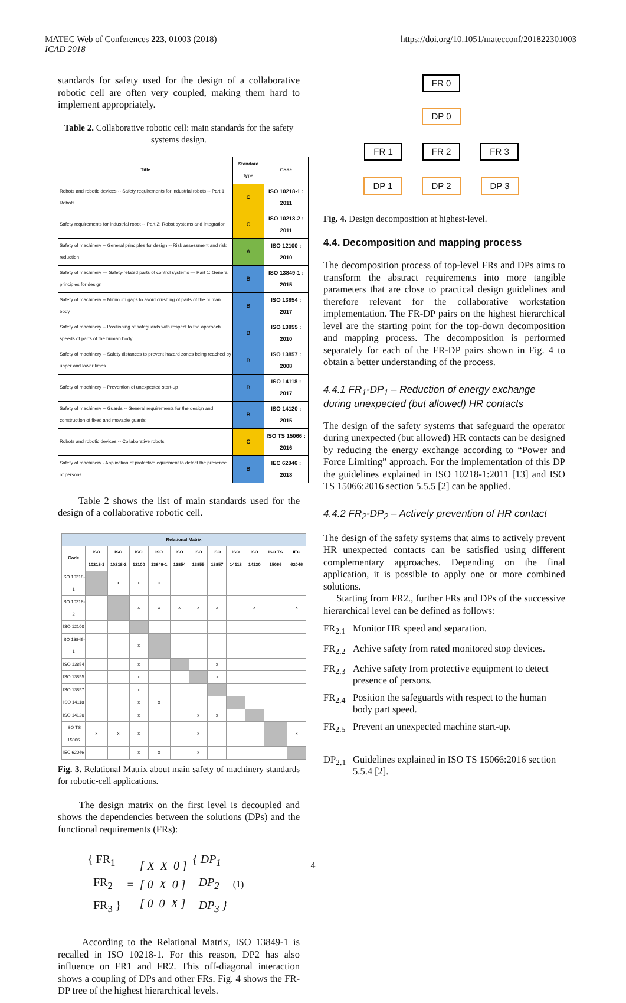MATEC Web of Conferences 223, 01003 (2018)
ICAD 2018
https://doi.org/10.1051/matecconf/201822301003
standards for safety used for the design of a collaborative robotic cell are often very coupled, making them hard to implement appropriately.
Table 2. Collaborative robotic cell: main standards for the safety systems design.
| Title | Standard type | Code |
| --- | --- | --- |
| Robots and robotic devices -- Safety requirements for industrial robots -- Part 1: Robots | C | ISO 10218-1 : 2011 |
| Safety requirements for industrial robot -- Part 2: Robot systems and integration | C | ISO 10218-2 : 2011 |
| Safety of machinery -- General principles for design -- Risk assessment and risk reduction | A | ISO 12100 : 2010 |
| Safety of machinery — Safety-related parts of control systems — Part 1: General principles for design | B | ISO 13849-1 : 2015 |
| Safety of machinery -- Minimum gaps to avoid crushing of parts of the human body | B | ISO 13854 : 2017 |
| Safety of machinery -- Positioning of safeguards with respect to the approach speeds of parts of the human body | B | ISO 13855 : 2010 |
| Safety of machinery -- Safety distances to prevent hazard zones being reached by upper and lower limbs | B | ISO 13857 : 2008 |
| Safety of machinery -- Prevention of unexpected start-up | B | ISO 14118 : 2017 |
| Safety of machinery -- Guards -- General requirements for the design and construction of fixed and movable guards | B | ISO 14120 : 2015 |
| Robots and robotic devices -- Collaborative robots | C | ISO TS 15066 : 2016 |
| Safety of machinery - Application of protective equipment to detect the presence of persons | B | IEC 62046 : 2018 |
Table 2 shows the list of main standards used for the design of a collaborative robotic cell.
| Relational Matrix | | | | | | | | | | | |
| --- | --- | --- | --- | --- | --- | --- | --- | --- | --- | --- | --- |
| Code | ISO 10218-1 | ISO 10218-2 | ISO 12100 | ISO 13849-1 | ISO 13854 | ISO 13855 | ISO 13857 | ISO 14118 | ISO 14120 | ISO TS 15066 | IEC 62046 |
| ISO 10218-1 | | x | x | x | | | | | | | |
| ISO 10218-2 | | | x | x | x | x | x | | x | | x |
| ISO 12100 | | | | | | | | | | | |
| ISO 13849-1 | | | x | | | | | | | | |
| ISO 13854 | | | x | | | | x | | | | |
| ISO 13855 | | | x | | | | x | | | | |
| ISO 13857 | | | x | | | | | | | | |
| ISO 14118 | | | x | x | | | | | | | |
| ISO 14120 | | | x | | | x | x | | | | |
| ISO TS 15066 | x | x | x | | | x | | | | | x |
| IEC 62046 | | | x | x | | x | | | | | |
Fig. 3. Relational Matrix about main safety of machinery standards for robotic-cell applications.
The design matrix on the first level is decoupled and shows the dependencies between the solutions (DPs) and the functional requirements (FRs):
{ FR<sub>1</sub>
FR<sub>2</sub>
FR<sub>3</sub> }
=
[ X X 0 ]
[ 0 X 0 ]
[ 0 0 X ]
{ DP<sub>1</sub>
DP<sub>2</sub>
DP<sub>3</sub> }
(1)
According to the Relational Matrix, ISO 13849-1 is recalled in ISO 10218-1. For this reason, DP2 has also influence on FR1 and FR2. This off-diagonal interaction shows a coupling of DPs and other FRs. Fig. 4 shows the FR-DP tree of the highest hierarchical levels.
FR 0 DP 0
FR 1 FR 2 FR 3
DP 1 DP 2 DP 3
Fig. 4. Design decomposition at highest-level.
4.4. Decomposition and mapping process
The decomposition process of top-level FRs and DPs aims to transform the abstract requirements into more tangible parameters that are close to practical design guidelines and therefore relevant for the collaborative workstation implementation. The FR-DP pairs on the highest hierarchical level are the starting point for the top-down decomposition and mapping process. The decomposition is performed separately for each of the FR-DP pairs shown in Fig. 4 to obtain a better understanding of the process.
4.4.1 FR<sub>1</sub>-DP<sub>1</sub> – Reduction of energy exchange during unexpected (but allowed) HR contacts
The design of the safety systems that safeguard the operator during unexpected (but allowed) HR contacts can be designed by reducing the energy exchange according to “Power and Force Limiting” approach. For the implementation of this DP the guidelines explained in ISO 10218-1:2011 [13] and ISO TS 15066:2016 section 5.5.5 [2] can be applied.
4.4.2 FR<sub>2</sub>-DP<sub>2</sub> – Actively prevention of HR contact
The design of the safety systems that aims to actively prevent HR unexpected contacts can be satisfied using different complementary approaches. Depending on the final application, it is possible to apply one or more combined solutions.
Starting from FR2., further FRs and DPs of the successive hierarchical level can be defined as follows:
FR<sub>2.1</sub> Monitor HR speed and separation.
FR<sub>2.2</sub> Achive safety from rated monitored stop devices.
FR<sub>2.3</sub> Achive safety from protective equipment to detect presence of persons.
FR<sub>2.4</sub> Position the safeguards with respect to the human body part speed.
FR<sub>2.5</sub> Prevent an unexpected machine start-up.
DP<sub>2.1</sub> Guidelines explained in ISO TS 15066:2016 section 5.5.4 [2].
4